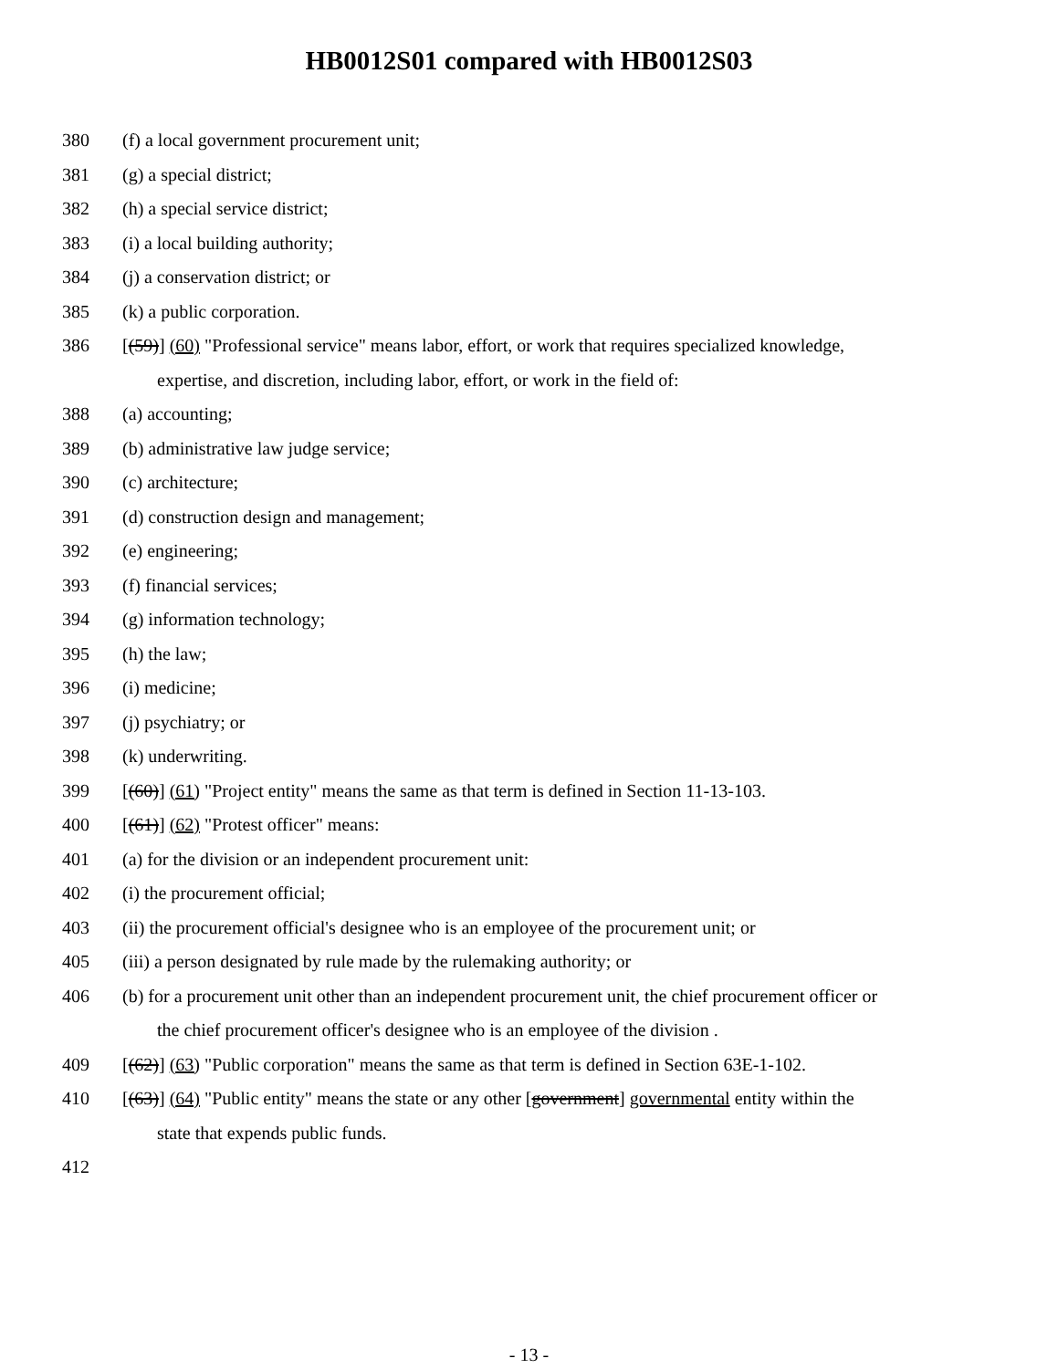HB0012S01 compared with HB0012S03
380 (f) a local government procurement unit;
381 (g) a special district;
382 (h) a special service district;
383 (i) a local building authority;
384 (j) a conservation district; or
385 (k) a public corporation.
386 [(59)] (60) "Professional service" means labor, effort, or work that requires specialized knowledge,
expertise, and discretion, including labor, effort, or work in the field of:
388 (a) accounting;
389 (b) administrative law judge service;
390 (c) architecture;
391 (d) construction design and management;
392 (e) engineering;
393 (f) financial services;
394 (g) information technology;
395 (h) the law;
396 (i) medicine;
397 (j) psychiatry; or
398 (k) underwriting.
399 [(60)] (61) "Project entity" means the same as that term is defined in Section 11-13-103.
400 [(61)] (62) "Protest officer" means:
401 (a) for the division or an independent procurement unit:
402 (i) the procurement official;
403 (ii) the procurement official's designee who is an employee of the procurement unit; or
405 (iii) a person designated by rule made by the rulemaking authority; or
406 (b) for a procurement unit other than an independent procurement unit, the chief procurement officer or
the chief procurement officer's designee who is an employee of the division .
409 [(62)] (63) "Public corporation" means the same as that term is defined in Section 63E-1-102.
410 [(63)] (64) "Public entity" means the state or any other [government] governmental entity within the
state that expends public funds.
412
- 13 -